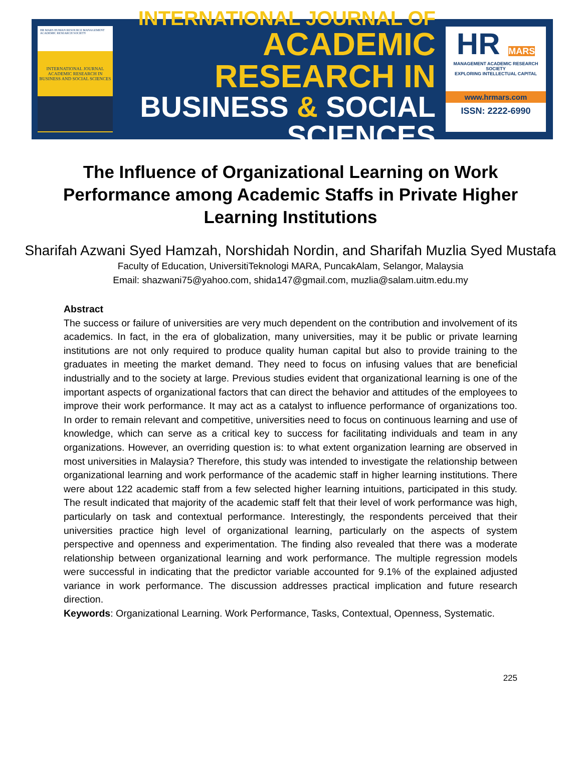HR MARS HUMAN RESOURCE MANAGEMENT ACADEMIC RESEARCH SOCIETY
INTERNATIONAL JOURNAL ACADEMIC RESEARCH IN BUSINESS AND SOCIAL SCIENCES
INTERNATIONAL JOURNAL OF
ACADEMIC RESEARCH IN
BUSINESS & SOCIAL SCIENCES
HR MARS
MANAGEMENT ACADEMIC RESEARCH SOCIETY
EXPLORING INTELLECTUAL CAPITAL
www.hrmars.com
ISSN: 2222-6990
The Influence of Organizational Learning on Work Performance among Academic Staffs in Private Higher Learning Institutions
Sharifah Azwani Syed Hamzah, Norshidah Nordin, and Sharifah Muzlia Syed Mustafa
Faculty of Education, UniversitiTeknologi MARA, PuncakAlam, Selangor, Malaysia
Email: shazwani75@yahoo.com, shida147@gmail.com, muzlia@salam.uitm.edu.my
Abstract
The success or failure of universities are very much dependent on the contribution and involvement of its academics. In fact, in the era of globalization, many universities, may it be public or private learning institutions are not only required to produce quality human capital but also to provide training to the graduates in meeting the market demand. They need to focus on infusing values that are beneficial industrially and to the society at large. Previous studies evident that organizational learning is one of the important aspects of organizational factors that can direct the behavior and attitudes of the employees to improve their work performance. It may act as a catalyst to influence performance of organizations too. In order to remain relevant and competitive, universities need to focus on continuous learning and use of knowledge, which can serve as a critical key to success for facilitating individuals and team in any organizations. However, an overriding question is: to what extent organization learning are observed in most universities in Malaysia? Therefore, this study was intended to investigate the relationship between organizational learning and work performance of the academic staff in higher learning institutions. There were about 122 academic staff from a few selected higher learning intuitions, participated in this study. The result indicated that majority of the academic staff felt that their level of work performance was high, particularly on task and contextual performance. Interestingly, the respondents perceived that their universities practice high level of organizational learning, particularly on the aspects of system perspective and openness and experimentation. The finding also revealed that there was a moderate relationship between organizational learning and work performance. The multiple regression models were successful in indicating that the predictor variable accounted for 9.1% of the explained adjusted variance in work performance. The discussion addresses practical implication and future research direction.
Keywords: Organizational Learning. Work Performance, Tasks, Contextual, Openness, Systematic.
225